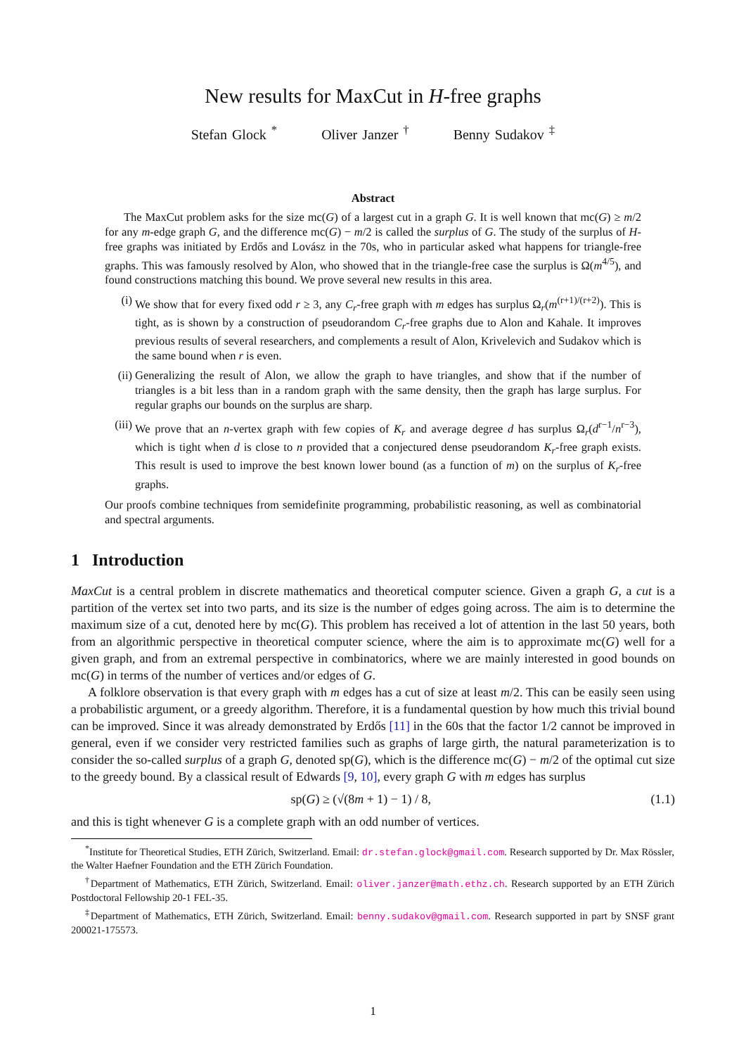New results for MaxCut in H-free graphs
Stefan Glock <sup>*</sup> Oliver Janzer <sup>†</sup> Benny Sudakov <sup>‡</sup>
Abstract
The MaxCut problem asks for the size mc(G) of a largest cut in a graph G. It is well known that mc(G) ≥ m/2 for any m-edge graph G, and the difference mc(G) − m/2 is called the surplus of G. The study of the surplus of H-free graphs was initiated by Erdős and Lovász in the 70s, who in particular asked what happens for triangle-free graphs. This was famously resolved by Alon, who showed that in the triangle-free case the surplus is Ω(m<sup>4/5</sup>), and found constructions matching this bound. We prove several new results in this area.
(i) We show that for every fixed odd r ≥ 3, any C<sub>r</sub>-free graph with m edges has surplus Ω<sub>r</sub>(m<sup>(r+1)/(r+2)</sup>). This is tight, as is shown by a construction of pseudorandom C<sub>r</sub>-free graphs due to Alon and Kahale. It improves previous results of several researchers, and complements a result of Alon, Krivelevich and Sudakov which is the same bound when r is even.
(ii) Generalizing the result of Alon, we allow the graph to have triangles, and show that if the number of triangles is a bit less than in a random graph with the same density, then the graph has large surplus. For regular graphs our bounds on the surplus are sharp.
(iii) We prove that an n-vertex graph with few copies of K<sub>r</sub> and average degree d has surplus Ω<sub>r</sub>(d<sup>r−1</sup>/n<sup>r−3</sup>), which is tight when d is close to n provided that a conjectured dense pseudorandom K<sub>r</sub>-free graph exists. This result is used to improve the best known lower bound (as a function of m) on the surplus of K<sub>r</sub>-free graphs.
Our proofs combine techniques from semidefinite programming, probabilistic reasoning, as well as combinatorial and spectral arguments.
1 Introduction
MaxCut is a central problem in discrete mathematics and theoretical computer science. Given a graph G, a cut is a partition of the vertex set into two parts, and its size is the number of edges going across. The aim is to determine the maximum size of a cut, denoted here by mc(G). This problem has received a lot of attention in the last 50 years, both from an algorithmic perspective in theoretical computer science, where the aim is to approximate mc(G) well for a given graph, and from an extremal perspective in combinatorics, where we are mainly interested in good bounds on mc(G) in terms of the number of vertices and/or edges of G.
A folklore observation is that every graph with m edges has a cut of size at least m/2. This can be easily seen using a probabilistic argument, or a greedy algorithm. Therefore, it is a fundamental question by how much this trivial bound can be improved. Since it was already demonstrated by Erdős [11] in the 60s that the factor 1/2 cannot be improved in general, even if we consider very restricted families such as graphs of large girth, the natural parameterization is to consider the so-called surplus of a graph G, denoted sp(G), which is the difference mc(G) − m/2 of the optimal cut size to the greedy bound. By a classical result of Edwards [9, 10], every graph G with m edges has surplus
sp(G) ≥ (√(8m + 1) − 1) / 8, (1.1)
and this is tight whenever G is a complete graph with an odd number of vertices.
<sup>*</sup> Institute for Theoretical Studies, ETH Zürich, Switzerland. Email: dr.stefan.glock@gmail.com. Research supported by Dr. Max Rössler, the Walter Haefner Foundation and the ETH Zürich Foundation.
<sup>†</sup> Department of Mathematics, ETH Zürich, Switzerland. Email: oliver.janzer@math.ethz.ch. Research supported by an ETH Zürich Postdoctoral Fellowship 20-1 FEL-35.
<sup>‡</sup> Department of Mathematics, ETH Zürich, Switzerland. Email: benny.sudakov@gmail.com. Research supported in part by SNSF grant 200021-175573.
1